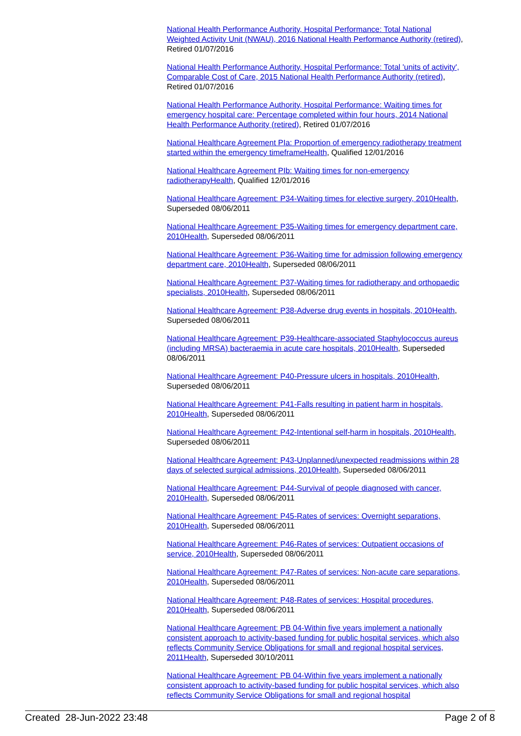National Health Performance Authority, Hospital Performance: Total National Weighted Activity Unit (NWAU), 2016 National Health Performance Authority (retired), Retired 01/07/2016
National Health Performance Authority, Hospital Performance: Total 'units of activity', Comparable Cost of Care, 2015 National Health Performance Authority (retired), Retired 01/07/2016
National Health Performance Authority, Hospital Performance: Waiting times for emergency hospital care: Percentage completed within four hours, 2014 National Health Performance Authority (retired), Retired 01/07/2016
National Healthcare Agreement PIa: Proportion of emergency radiotherapy treatment started within the emergency timeframeHealth, Qualified 12/01/2016
National Healthcare Agreement PIb: Waiting times for non-emergency radiotherapyHealth, Qualified 12/01/2016
National Healthcare Agreement: P34-Waiting times for elective surgery, 2010Health, Superseded 08/06/2011
National Healthcare Agreement: P35-Waiting times for emergency department care, 2010Health, Superseded 08/06/2011
National Healthcare Agreement: P36-Waiting time for admission following emergency department care, 2010Health, Superseded 08/06/2011
National Healthcare Agreement: P37-Waiting times for radiotherapy and orthopaedic specialists, 2010Health, Superseded 08/06/2011
National Healthcare Agreement: P38-Adverse drug events in hospitals, 2010Health, Superseded 08/06/2011
National Healthcare Agreement: P39-Healthcare-associated Staphylococcus aureus (including MRSA) bacteraemia in acute care hospitals, 2010Health, Superseded 08/06/2011
National Healthcare Agreement: P40-Pressure ulcers in hospitals, 2010Health, Superseded 08/06/2011
National Healthcare Agreement: P41-Falls resulting in patient harm in hospitals, 2010Health, Superseded 08/06/2011
National Healthcare Agreement: P42-Intentional self-harm in hospitals, 2010Health, Superseded 08/06/2011
National Healthcare Agreement: P43-Unplanned/unexpected readmissions within 28 days of selected surgical admissions, 2010Health, Superseded 08/06/2011
National Healthcare Agreement: P44-Survival of people diagnosed with cancer, 2010Health, Superseded 08/06/2011
National Healthcare Agreement: P45-Rates of services: Overnight separations, 2010Health, Superseded 08/06/2011
National Healthcare Agreement: P46-Rates of services: Outpatient occasions of service, 2010Health, Superseded 08/06/2011
National Healthcare Agreement: P47-Rates of services: Non-acute care separations, 2010Health, Superseded 08/06/2011
National Healthcare Agreement: P48-Rates of services: Hospital procedures, 2010Health, Superseded 08/06/2011
National Healthcare Agreement: PB 04-Within five years implement a nationally consistent approach to activity-based funding for public hospital services, which also reflects Community Service Obligations for small and regional hospital services, 2011Health, Superseded 30/10/2011
National Healthcare Agreement: PB 04-Within five years implement a nationally consistent approach to activity-based funding for public hospital services, which also reflects Community Service Obligations for small and regional hospital
Created 28-Jun-2022 23:48 Page 2 of 8